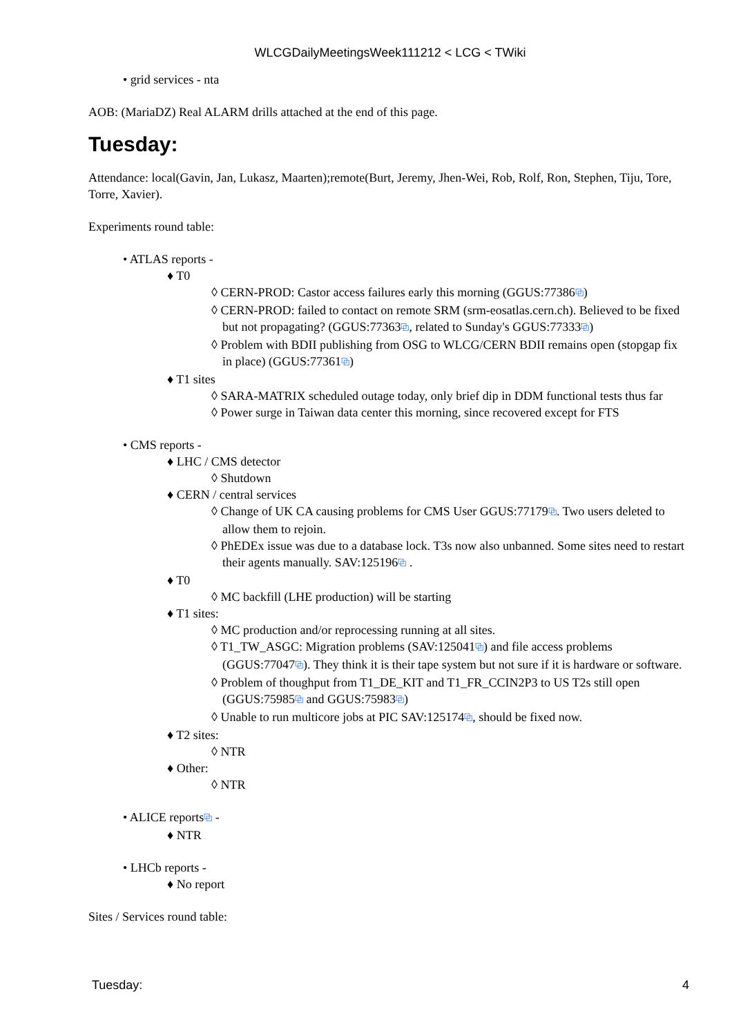WLCGDailyMeetingsWeek111212 < LCG < TWiki
• grid services - nta
AOB: (MariaDZ) Real ALARM drills attached at the end of this page.
Tuesday:
Attendance: local(Gavin, Jan, Lukasz, Maarten);remote(Burt, Jeremy, Jhen-Wei, Rob, Rolf, Ron, Stephen, Tiju, Tore, Torre, Xavier).
Experiments round table:
• ATLAS reports -
♦ T0
◊ CERN-PROD: Castor access failures early this morning (GGUS:77386⧉)
◊ CERN-PROD: failed to contact on remote SRM (srm-eosatlas.cern.ch). Believed to be fixed but not propagating? (GGUS:77363⧉, related to Sunday's GGUS:77333⧉)
◊ Problem with BDII publishing from OSG to WLCG/CERN BDII remains open (stopgap fix in place) (GGUS:77361⧉)
♦ T1 sites
◊ SARA-MATRIX scheduled outage today, only brief dip in DDM functional tests thus far
◊ Power surge in Taiwan data center this morning, since recovered except for FTS
• CMS reports -
♦ LHC / CMS detector
◊ Shutdown
♦ CERN / central services
◊ Change of UK CA causing problems for CMS User GGUS:77179⧉. Two users deleted to allow them to rejoin.
◊ PhEDEx issue was due to a database lock. T3s now also unbanned. Some sites need to restart their agents manually. SAV:125196⧉ .
♦ T0
◊ MC backfill (LHE production) will be starting
♦ T1 sites:
◊ MC production and/or reprocessing running at all sites.
◊ T1_TW_ASGC: Migration problems (SAV:125041⧉) and file access problems (GGUS:77047⧉). They think it is their tape system but not sure if it is hardware or software.
◊ Problem of thoughput from T1_DE_KIT and T1_FR_CCIN2P3 to US T2s still open (GGUS:75985⧉ and GGUS:75983⧉)
◊ Unable to run multicore jobs at PIC SAV:125174⧉, should be fixed now.
♦ T2 sites:
◊ NTR
♦ Other:
◊ NTR
• ALICE reports⧉ -
♦ NTR
• LHCb reports -
♦ No report
Sites / Services round table:
Tuesday: 4